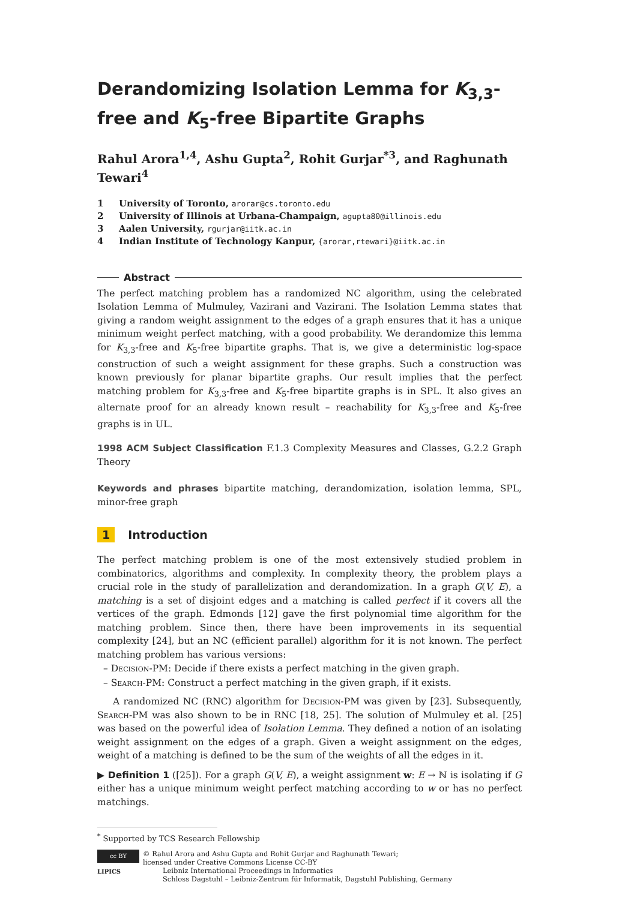Derandomizing Isolation Lemma for K<sub>3,3</sub>-free and K<sub>5</sub>-free Bipartite Graphs
Rahul Arora<sup>1,4</sup>, Ashu Gupta<sup>2</sup>, Rohit Gurjar<sup>*3</sup>, and Raghunath Tewari<sup>4</sup>
1 University of Toronto, arorar@cs.toronto.edu
2 University of Illinois at Urbana-Champaign, agupta80@illinois.edu
3 Aalen University, rgurjar@iitk.ac.in
4 Indian Institute of Technology Kanpur, {arorar,rtewari}@iitk.ac.in
Abstract
The perfect matching problem has a randomized NC algorithm, using the celebrated Isolation Lemma of Mulmuley, Vazirani and Vazirani. The Isolation Lemma states that giving a random weight assignment to the edges of a graph ensures that it has a unique minimum weight perfect matching, with a good probability. We derandomize this lemma for K<sub>3,3</sub>-free and K<sub>5</sub>-free bipartite graphs. That is, we give a deterministic log-space construction of such a weight assignment for these graphs. Such a construction was known previously for planar bipartite graphs. Our result implies that the perfect matching problem for K<sub>3,3</sub>-free and K<sub>5</sub>-free bipartite graphs is in SPL. It also gives an alternate proof for an already known result – reachability for K<sub>3,3</sub>-free and K<sub>5</sub>-free graphs is in UL.
1998 ACM Subject Classification F.1.3 Complexity Measures and Classes, G.2.2 Graph Theory
Keywords and phrases bipartite matching, derandomization, isolation lemma, SPL, minor-free graph
1 Introduction
The perfect matching problem is one of the most extensively studied problem in combinatorics, algorithms and complexity. In complexity theory, the problem plays a crucial role in the study of parallelization and derandomization. In a graph G(V, E), a matching is a set of disjoint edges and a matching is called perfect if it covers all the vertices of the graph. Edmonds [12] gave the first polynomial time algorithm for the matching problem. Since then, there have been improvements in its sequential complexity [24], but an NC (efficient parallel) algorithm for it is not known. The perfect matching problem has various versions:
– Decision-PM: Decide if there exists a perfect matching in the given graph.
– Search-PM: Construct a perfect matching in the given graph, if it exists.
A randomized NC (RNC) algorithm for Decision-PM was given by [23]. Subsequently, Search-PM was also shown to be in RNC [18, 25]. The solution of Mulmuley et al. [25] was based on the powerful idea of Isolation Lemma. They defined a notion of an isolating weight assignment on the edges of a graph. Given a weight assignment on the edges, weight of a matching is defined to be the sum of the weights of all the edges in it.
▶ Definition 1 ([25]). For a graph G(V, E), a weight assignment w: E → ℕ is isolating if G either has a unique minimum weight perfect matching according to w or has no perfect matchings.
<sup>*</sup> Supported by TCS Research Fellowship
cc BY
LIPICS
© Rahul Arora and Ashu Gupta and Rohit Gurjar and Raghunath Tewari;
licensed under Creative Commons License CC-BY
Leibniz International Proceedings in Informatics
Schloss Dagstuhl – Leibniz-Zentrum für Informatik, Dagstuhl Publishing, Germany